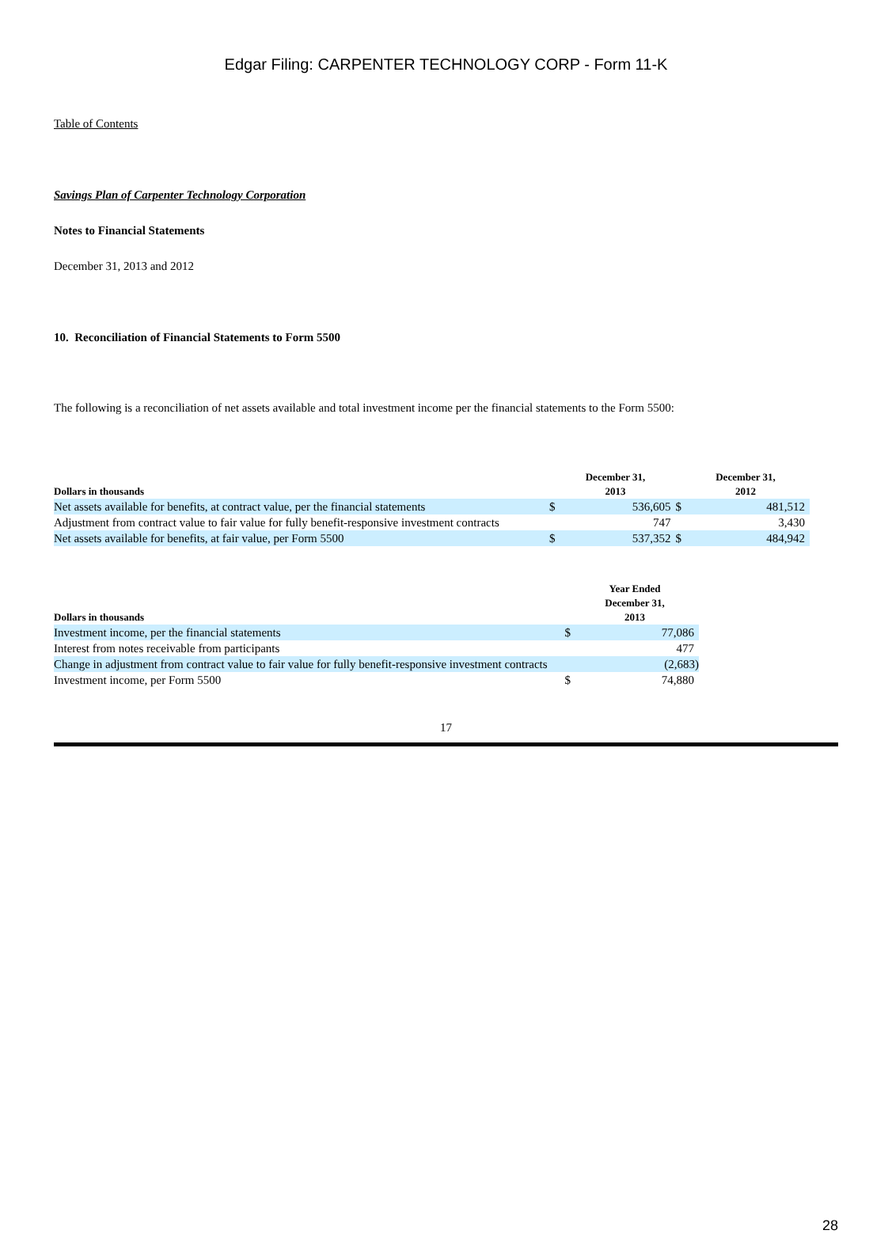Edgar Filing: CARPENTER TECHNOLOGY CORP - Form 11-K
Table of Contents
Savings Plan of Carpenter Technology Corporation
Notes to Financial Statements
December 31, 2013 and 2012
10. Reconciliation of Financial Statements to Form 5500
The following is a reconciliation of net assets available and total investment income per the financial statements to the Form 5500:
| Dollars in thousands | | December 31, 2013 | | December 31, 2012 |
| --- | --- | --- | --- | --- |
| Net assets available for benefits, at contract value, per the financial statements | $ | 536,605 | $ | 481,512 |
| Adjustment from contract value to fair value for fully benefit-responsive investment contracts | | 747 | | 3,430 |
| Net assets available for benefits, at fair value, per Form 5500 | $ | 537,352 | $ | 484,942 |
| Dollars in thousands | | Year Ended December 31, 2013 |
| --- | --- | --- |
| Investment income, per the financial statements | $ | 77,086 |
| Interest from notes receivable from participants | | 477 |
| Change in adjustment from contract value to fair value for fully benefit-responsive investment contracts | | (2,683) |
| Investment income, per Form 5500 | $ | 74,880 |
17
28